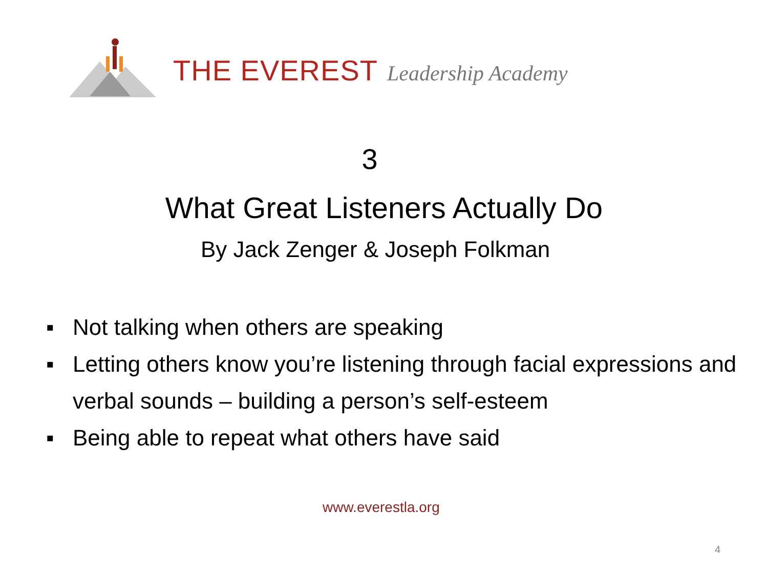THE EVEREST Leadership Academy
3
What Great Listeners Actually Do
By Jack Zenger & Joseph Folkman
▪ Not talking when others are speaking
▪ Letting others know you’re listening through facial expressions and verbal sounds – building a person’s self-esteem
▪ Being able to repeat what others have said
www.everestla.org
4